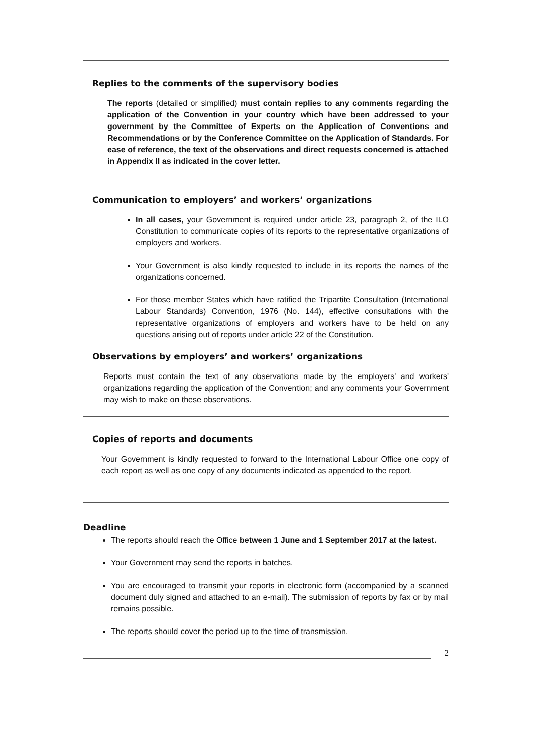Replies to the comments of the supervisory bodies
The reports (detailed or simplified) must contain replies to any comments regarding the application of the Convention in your country which have been addressed to your government by the Committee of Experts on the Application of Conventions and Recommendations or by the Conference Committee on the Application of Standards. For ease of reference, the text of the observations and direct requests concerned is attached in Appendix II as indicated in the cover letter.
Communication to employers’ and workers’ organizations
In all cases, your Government is required under article 23, paragraph 2, of the ILO Constitution to communicate copies of its reports to the representative organizations of employers and workers.
Your Government is also kindly requested to include in its reports the names of the organizations concerned.
For those member States which have ratified the Tripartite Consultation (International Labour Standards) Convention, 1976 (No. 144), effective consultations with the representative organizations of employers and workers have to be held on any questions arising out of reports under article 22 of the Constitution.
Observations by employers’ and workers’ organizations
Reports must contain the text of any observations made by the employers' and workers' organizations regarding the application of the Convention; and any comments your Government may wish to make on these observations.
Copies of reports and documents
Your Government is kindly requested to forward to the International Labour Office one copy of each report as well as one copy of any documents indicated as appended to the report.
Deadline
The reports should reach the Office between 1 June and 1 September 2017 at the latest.
Your Government may send the reports in batches.
You are encouraged to transmit your reports in electronic form (accompanied by a scanned document duly signed and attached to an e-mail). The submission of reports by fax or by mail remains possible.
The reports should cover the period up to the time of transmission.
2